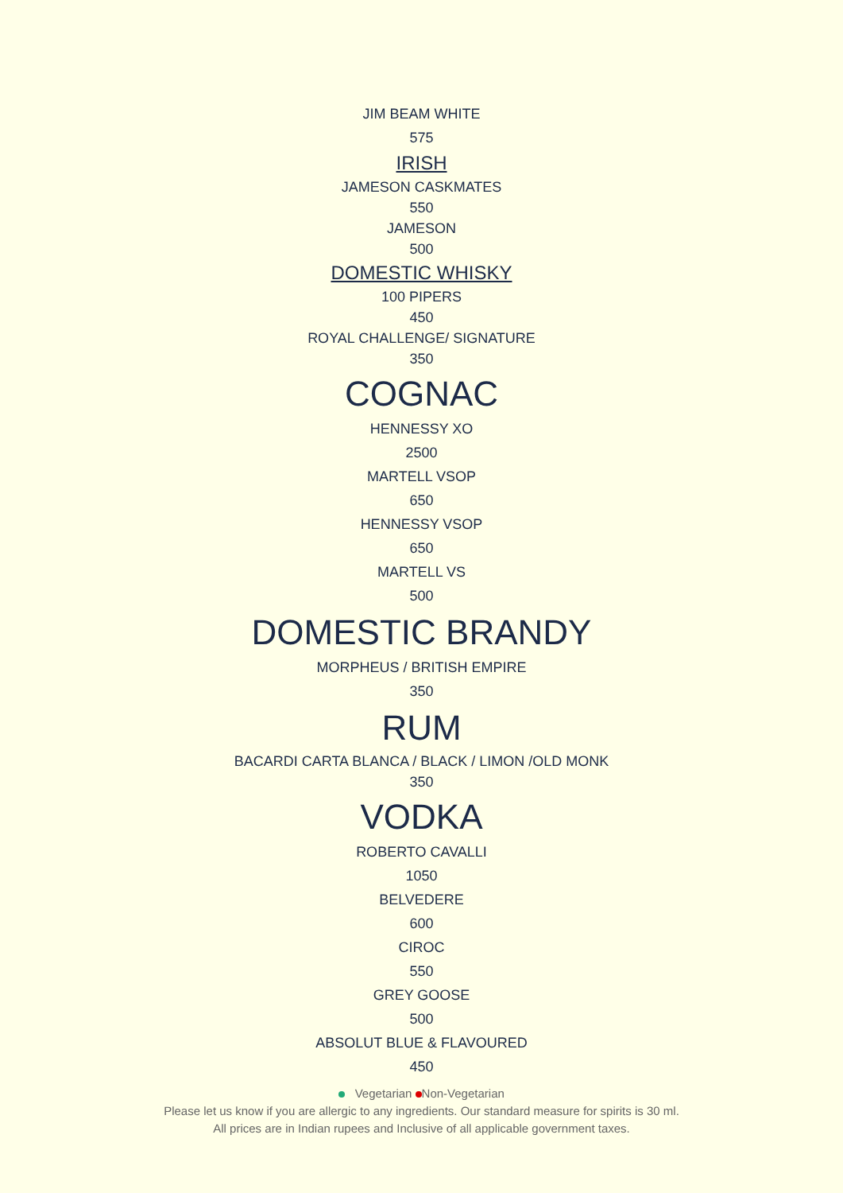JIM BEAM WHITE
575
IRISH
JAMESON CASKMATES
550
JAMESON
500
DOMESTIC WHISKY
100 PIPERS
450
ROYAL CHALLENGE/ SIGNATURE
350
COGNAC
HENNESSY XO
2500
MARTELL VSOP
650
HENNESSY VSOP
650
MARTELL VS
500
DOMESTIC BRANDY
MORPHEUS / BRITISH EMPIRE
350
RUM
BACARDI CARTA BLANCA / BLACK / LIMON /OLD MONK
350
VODKA
ROBERTO CAVALLI
1050
BELVEDERE
600
CIROC
550
GREY GOOSE
500
ABSOLUT BLUE & FLAVOURED
450
Vegetarian Non-Vegetarian
Please let us know if you are allergic to any ingredients. Our standard measure for spirits is 30 ml.
All prices are in Indian rupees and Inclusive of all applicable government taxes.